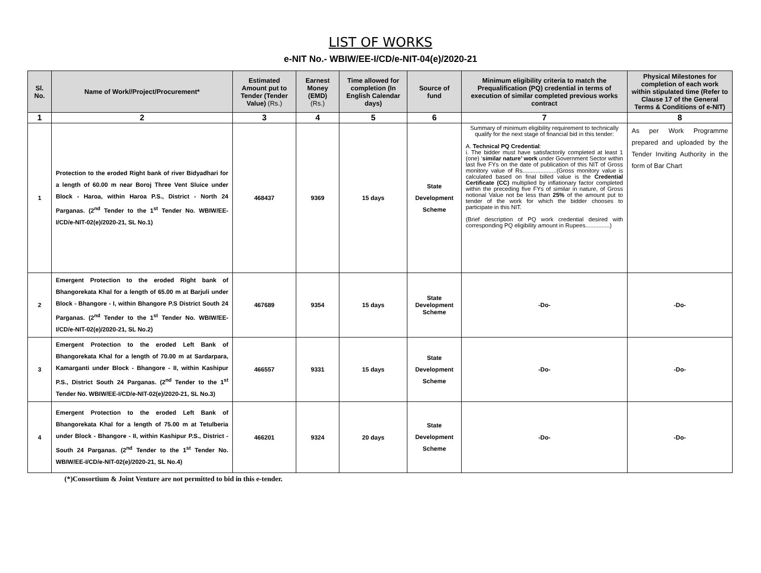LIST OF WORKS
e-NIT No.- WBIW/EE-I/CD/e-NIT-04(e)/2020-21
| Sl. No. | Name of Work//Project/Procurement* | Estimated Amount put to Tender (Tender Value) (Rs.) | Earnest Money (EMD) (Rs.) | Time allowed for completion (In English Calendar days) | Source of fund | Minimum eligibility criteria to match the Prequalification (PQ) credential in terms of execution of similar completed previous works contract | Physical Milestones for completion of each work within stipulated time (Refer to Clause 17 of the General Terms & Conditions of e-NIT) |
| --- | --- | --- | --- | --- | --- | --- | --- |
| 1 | 2 | 3 | 4 | 5 | 6 | 7 | 8 |
| 1 | Protection to the eroded Right bank of river Bidyadhari for a length of 60.00 m near Boroj Three Vent Sluice under Block - Haroa, within Haroa P.S., District - North 24 Parganas. (2<sup>nd</sup> Tender to the 1<sup>st</sup> Tender No. WBIW/EE-I/CD/e-NIT-02(e)/2020-21, SL No.1) | 468437 | 9369 | 15 days | State Development Scheme | Summary of minimum eligibility requirement to technically qualify for the next stage of financial bid in this tender: A. Technical PQ Credential : i. The bidder must have satisfactorily completed at least 1 (one) ‘ similar nature’ work under Government Sector within last five FYs on the date of publication of this NIT of Gross monitory value of Rs.....................(Gross monitory value is calculated based on final billed value is the Credential Certificate (CC) multiplied by inflationary factor completed within the preceding five FYs of similar in nature, of Gross notional Value not be less than 25% of the amount put to tender of the work for which the bidder chooses to participate in this NIT. (Brief description of PQ work credential desired with corresponding PQ eligibility amount in Rupees...............) | As per Work Programme prepared and uploaded by the Tender Inviting Authority in the form of Bar Chart |
| 2 | Emergent Protection to the eroded Right bank of Bhangorekata Khal for a length of 65.00 m at Barjuli under Block - Bhangore - I, within Bhangore P.S District South 24 Parganas. (2<sup>nd</sup> Tender to the 1<sup>st</sup> Tender No. WBIW/EE-I/CD/e-NIT-02(e)/2020-21, SL No.2) | 467689 | 9354 | 15 days | State Development Scheme | -Do- | -Do- |
| 3 | Emergent Protection to the eroded Left Bank of Bhangorekata Khal for a length of 70.00 m at Sardarpara, Kamarganti under Block - Bhangore - II, within Kashipur P.S., District South 24 Parganas. (2<sup>nd</sup> Tender to the 1<sup>st</sup> Tender No. WBIW/EE-I/CD/e-NIT-02(e)/2020-21, SL No.3) | 466557 | 9331 | 15 days | State Development Scheme | -Do- | -Do- |
| 4 | Emergent Protection to the eroded Left Bank of Bhangorekata Khal for a length of 75.00 m at Tetulberia under Block - Bhangore - II, within Kashipur P.S., District - South 24 Parganas. (2<sup>nd</sup> Tender to the 1<sup>st</sup> Tender No. WBIW/EE-I/CD/e-NIT-02(e)/2020-21, SL No.4) | 466201 | 9324 | 20 days | State Development Scheme | -Do- | -Do- |
(*)Consortium & Joint Venture are not permitted to bid in this e-tender.